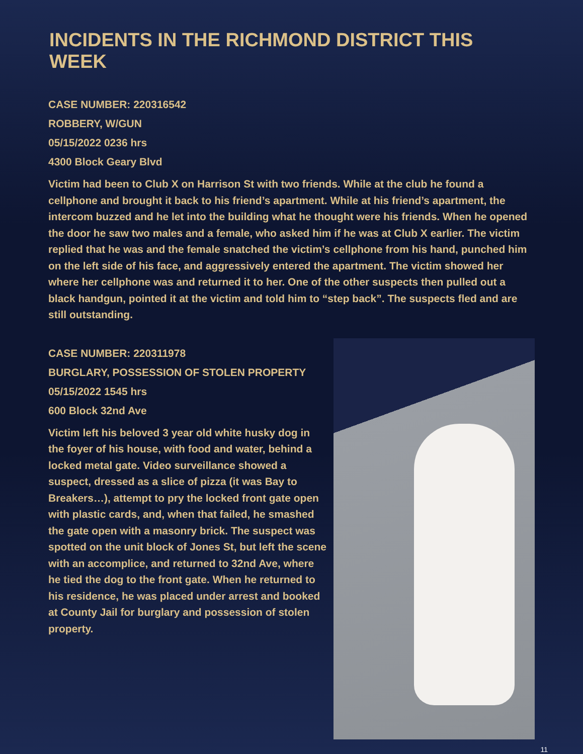INCIDENTS IN THE RICHMOND DISTRICT THIS WEEK
CASE NUMBER: 220316542
ROBBERY, W/GUN
05/15/2022 0236 hrs
4300 Block Geary Blvd
Victim had been to Club X on Harrison St with two friends. While at the club he found a cellphone and brought it back to his friend’s apartment. While at his friend’s apartment, the intercom buzzed and he let into the building what he thought were his friends. When he opened the door he saw two males and a female, who asked him if he was at Club X earlier. The victim replied that he was and the female snatched the victim’s cellphone from his hand, punched him on the left side of his face, and aggressively entered the apartment. The victim showed her where her cellphone was and returned it to her. One of the other suspects then pulled out a black handgun, pointed it at the victim and told him to “step back”. The suspects fled and are still outstanding.
CASE NUMBER: 220311978
BURGLARY, POSSESSION OF STOLEN PROPERTY
05/15/2022 1545 hrs
600 Block 32nd Ave
Victim left his beloved 3 year old white husky dog in the foyer of his house, with food and water, behind a locked metal gate. Video surveillance showed a suspect, dressed as a slice of pizza (it was Bay to Breakers…), attempt to pry the locked front gate open with plastic cards, and, when that failed, he smashed the gate open with a masonry brick. The suspect was spotted on the unit block of Jones St, but left the scene with an accomplice, and returned to 32nd Ave, where he tied the dog to the front gate. When he returned to his residence, he was placed under arrest and booked at County Jail for burglary and possession of stolen property.
11